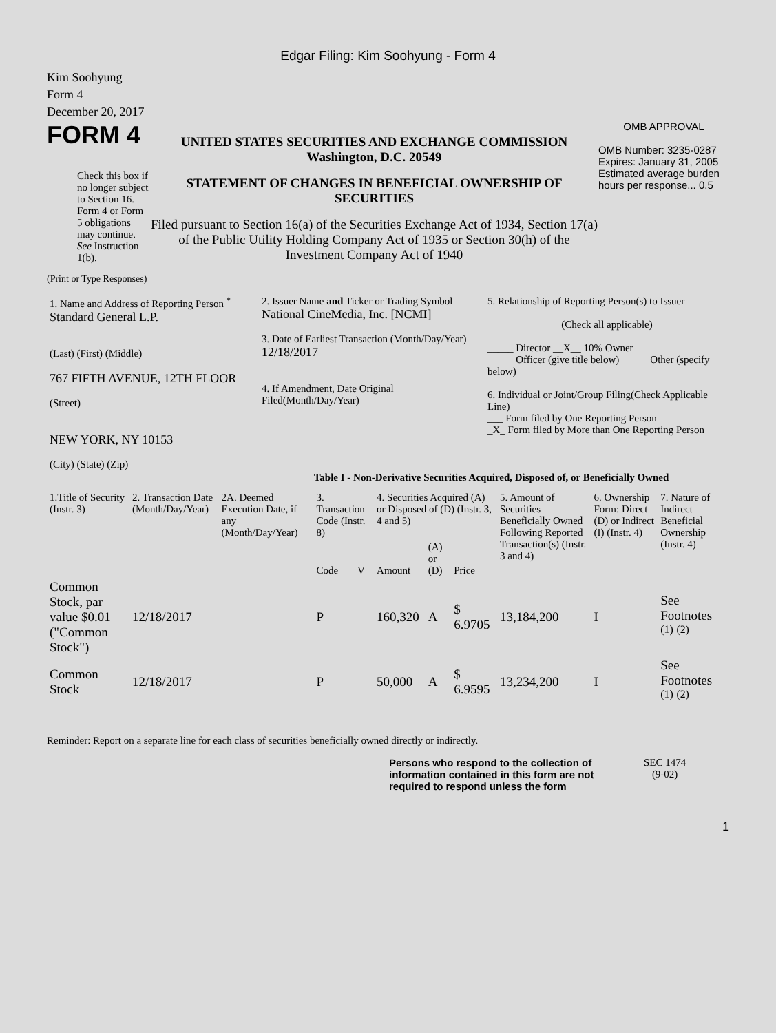Edgar Filing: Kim Soohyung - Form 4
Kim Soohyung
Form 4
December 20, 2017
FORM 4
Check this box if no longer subject to Section 16. Form 4 or Form 5 obligations may continue. See Instruction 1(b).
UNITED STATES SECURITIES AND EXCHANGE COMMISSION
Washington, D.C. 20549
STATEMENT OF CHANGES IN BENEFICIAL OWNERSHIP OF SECURITIES
Filed pursuant to Section 16(a) of the Securities Exchange Act of 1934, Section 17(a) of the Public Utility Holding Company Act of 1935 or Section 30(h) of the Investment Company Act of 1940
OMB APPROVAL
OMB Number: 3235-0287
Expires: January 31, 2005
Estimated average burden hours per response... 0.5
(Print or Type Responses)
| 1. Name and Address of Reporting Person <sup>*</sup> Standard General L.P. (Last) (First) (Middle) 767 FIFTH AVENUE, 12TH FLOOR (Street) NEW YORK, NY 10153 (City) (State) (Zip) | 2. Issuer Name and Ticker or Trading Symbol National CineMedia, Inc. [NCMI] 3. Date of Earliest Transaction (Month/Day/Year) 12/18/2017 4. If Amendment, Date Original Filed(Month/Day/Year) | 5. Relationship of Reporting Person(s) to Issuer (Check all applicable) _____ Director __X__ 10% Owner _____ Officer (give title below) _____ Other (specify below) 6. Individual or Joint/Group Filing(Check Applicable Line) ___ Form filed by One Reporting Person _X_ Form filed by More than One Reporting Person |
Table I - Non-Derivative Securities Acquired, Disposed of, or Beneficially Owned
| 1.Title of Security (Instr. 3) | 2. Transaction Date (Month/Day/Year) | 2A. Deemed Execution Date, if any (Month/Day/Year) | 3. Transaction Code (Instr. 8) | | 4. Securities Acquired (A) or Disposed of (D) (Instr. 3, 4 and 5) | | | 5. Amount of Securities Beneficially Owned Following Reported Transaction(s) (Instr. 3 and 4) | 6. Ownership Form: Direct (D) or Indirect (I) (Instr. 4) | 7. Nature of Indirect Beneficial Ownership (Instr. 4) |
| --- | --- | --- | --- | --- | --- | --- | --- | --- | --- | --- |
| | | | Code | V | Amount | (A) or (D) | Price | | | |
| Common Stock, par value $0.01 ("Common Stock") | 12/18/2017 | | P | | 160,320 | A | $ 6.9705 | 13,184,200 | I | See Footnotes <sup>(1)</sup> <sup>(2)</sup> |
| Common Stock | 12/18/2017 | | P | | 50,000 | A | $ 6.9595 | 13,234,200 | I | See Footnotes <sup>(1)</sup> <sup>(2)</sup> |
Reminder: Report on a separate line for each class of securities beneficially owned directly or indirectly.
Persons who respond to the collection of information contained in this form are not required to respond unless the form
SEC 1474
(9-02)
1